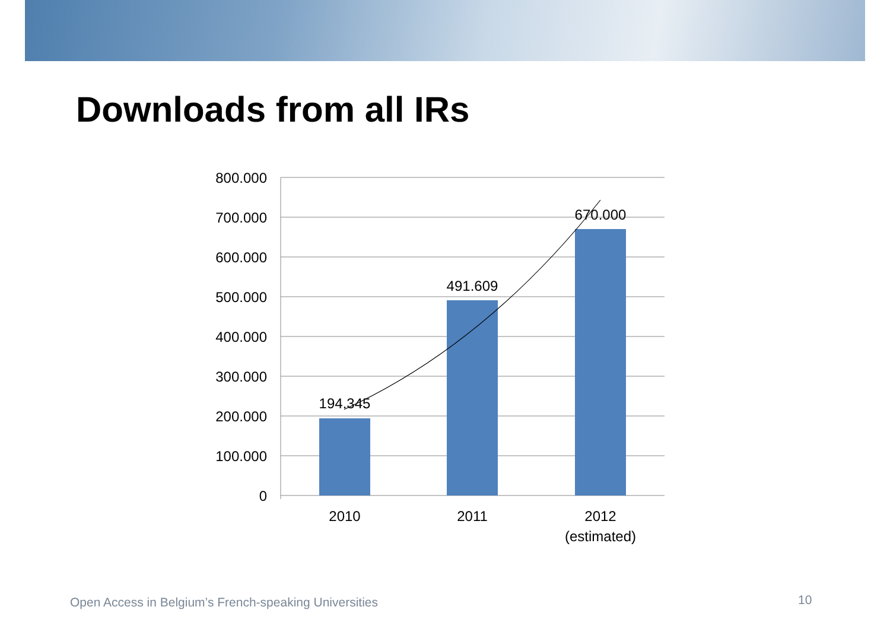Downloads from all IRs
800.000
700.000
600.000
500.000
400.000
300.000
200.000
100.000
0
194.345
491.609
670.000
2010
2011
2012
(estimated)
Open Access in Belgium’s French-speaking Universities
10